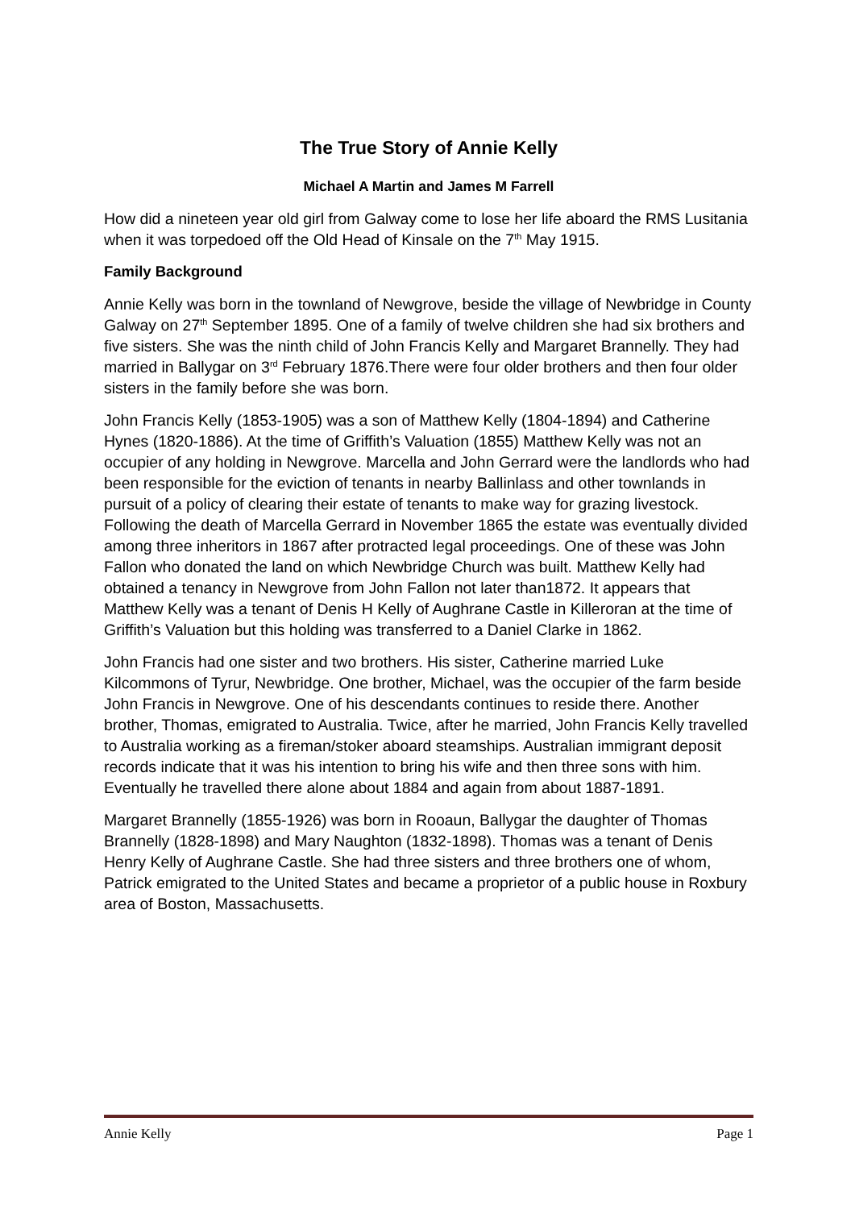The True Story of Annie Kelly
Michael A Martin and James M Farrell
How did a nineteen year old girl from Galway come to lose her life aboard the RMS Lusitania when it was torpedoed off the Old Head of Kinsale on the 7<sup>th</sup> May 1915.
Family Background
Annie Kelly was born in the townland of Newgrove, beside the village of Newbridge in County Galway on 27<sup>th</sup> September 1895. One of a family of twelve children she had six brothers and five sisters. She was the ninth child of John Francis Kelly and Margaret Brannelly. They had married in Ballygar on 3<sup>rd</sup> February 1876.There were four older brothers and then four older sisters in the family before she was born.
John Francis Kelly (1853-1905) was a son of Matthew Kelly (1804-1894) and Catherine Hynes (1820-1886). At the time of Griffith’s Valuation (1855) Matthew Kelly was not an occupier of any holding in Newgrove. Marcella and John Gerrard were the landlords who had been responsible for the eviction of tenants in nearby Ballinlass and other townlands in pursuit of a policy of clearing their estate of tenants to make way for grazing livestock. Following the death of Marcella Gerrard in November 1865 the estate was eventually divided among three inheritors in 1867 after protracted legal proceedings. One of these was John Fallon who donated the land on which Newbridge Church was built. Matthew Kelly had obtained a tenancy in Newgrove from John Fallon not later than1872. It appears that Matthew Kelly was a tenant of Denis H Kelly of Aughrane Castle in Killeroran at the time of Griffith’s Valuation but this holding was transferred to a Daniel Clarke in 1862.
John Francis had one sister and two brothers. His sister, Catherine married Luke Kilcommons of Tyrur, Newbridge. One brother, Michael, was the occupier of the farm beside John Francis in Newgrove. One of his descendants continues to reside there. Another brother, Thomas, emigrated to Australia. Twice, after he married, John Francis Kelly travelled to Australia working as a fireman/stoker aboard steamships. Australian immigrant deposit records indicate that it was his intention to bring his wife and then three sons with him. Eventually he travelled there alone about 1884 and again from about 1887-1891.
Margaret Brannelly (1855-1926) was born in Rooaun, Ballygar the daughter of Thomas Brannelly (1828-1898) and Mary Naughton (1832-1898). Thomas was a tenant of Denis Henry Kelly of Aughrane Castle. She had three sisters and three brothers one of whom, Patrick emigrated to the United States and became a proprietor of a public house in Roxbury area of Boston, Massachusetts.
Annie Kelly Page 1